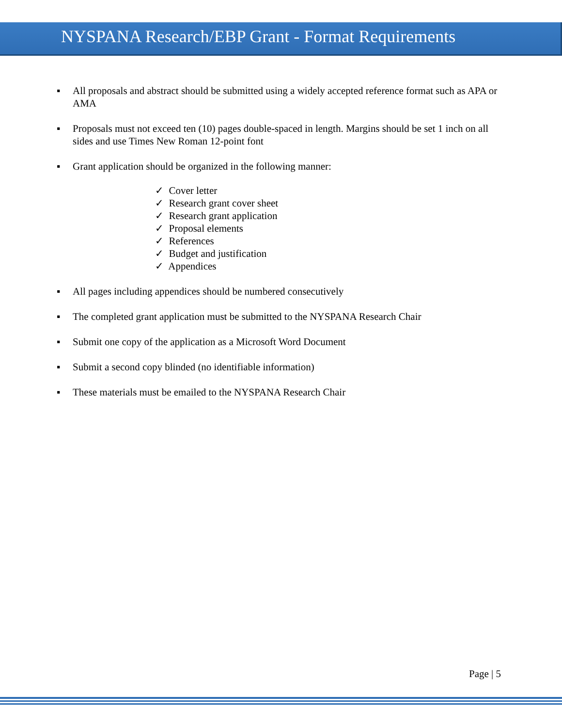NYSPANA Research/EBP Grant - Format Requirements
▪ All proposals and abstract should be submitted using a widely accepted reference format such as APA or AMA
▪ Proposals must not exceed ten (10) pages double-spaced in length. Margins should be set 1 inch on all sides and use Times New Roman 12-point font
▪ Grant application should be organized in the following manner:
✓ Cover letter
✓ Research grant cover sheet
✓ Research grant application
✓ Proposal elements
✓ References
✓ Budget and justification
✓ Appendices
▪ All pages including appendices should be numbered consecutively
▪ The completed grant application must be submitted to the NYSPANA Research Chair
▪ Submit one copy of the application as a Microsoft Word Document
▪ Submit a second copy blinded (no identifiable information)
▪ These materials must be emailed to the NYSPANA Research Chair
Page | 5